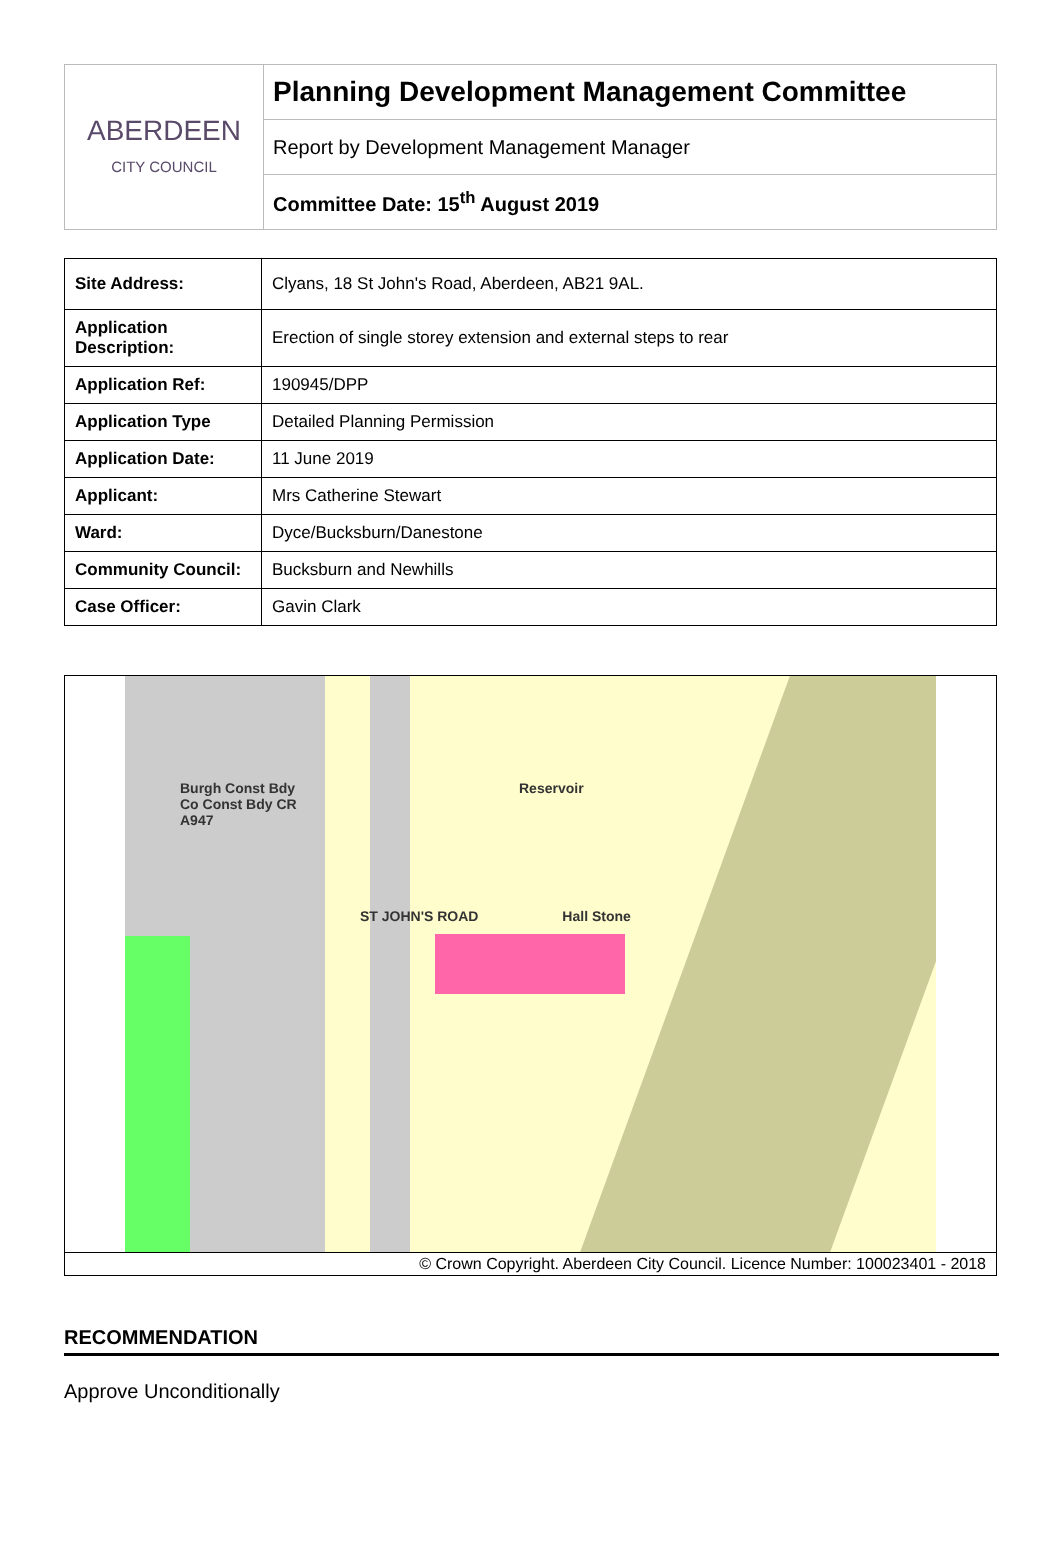| ABERDEEN CITY COUNCIL | Planning Development Management Committee |
| | Report by Development Management Manager |
| | Committee Date: 15<sup>th</sup> August 2019 |
| Site Address: | Clyans, 18 St John's Road, Aberdeen, AB21 9AL. |
| Application Description: | Erection of single storey extension and external steps to rear |
| Application Ref: | 190945/DPP |
| Application Type | Detailed Planning Permission |
| Application Date: | 11 June 2019 |
| Applicant: | Mrs Catherine Stewart |
| Ward: | Dyce/Bucksburn/Danestone |
| Community Council: | Bucksburn and Newhills |
| Case Officer: | Gavin Clark |
Burgh Const Bdy Reservoir
Co Const Bdy CR
A947
ST JOHN'S ROAD Hall Stone
© Crown Copyright. Aberdeen City Council. Licence Number: 100023401 - 2018
RECOMMENDATION
Approve Unconditionally